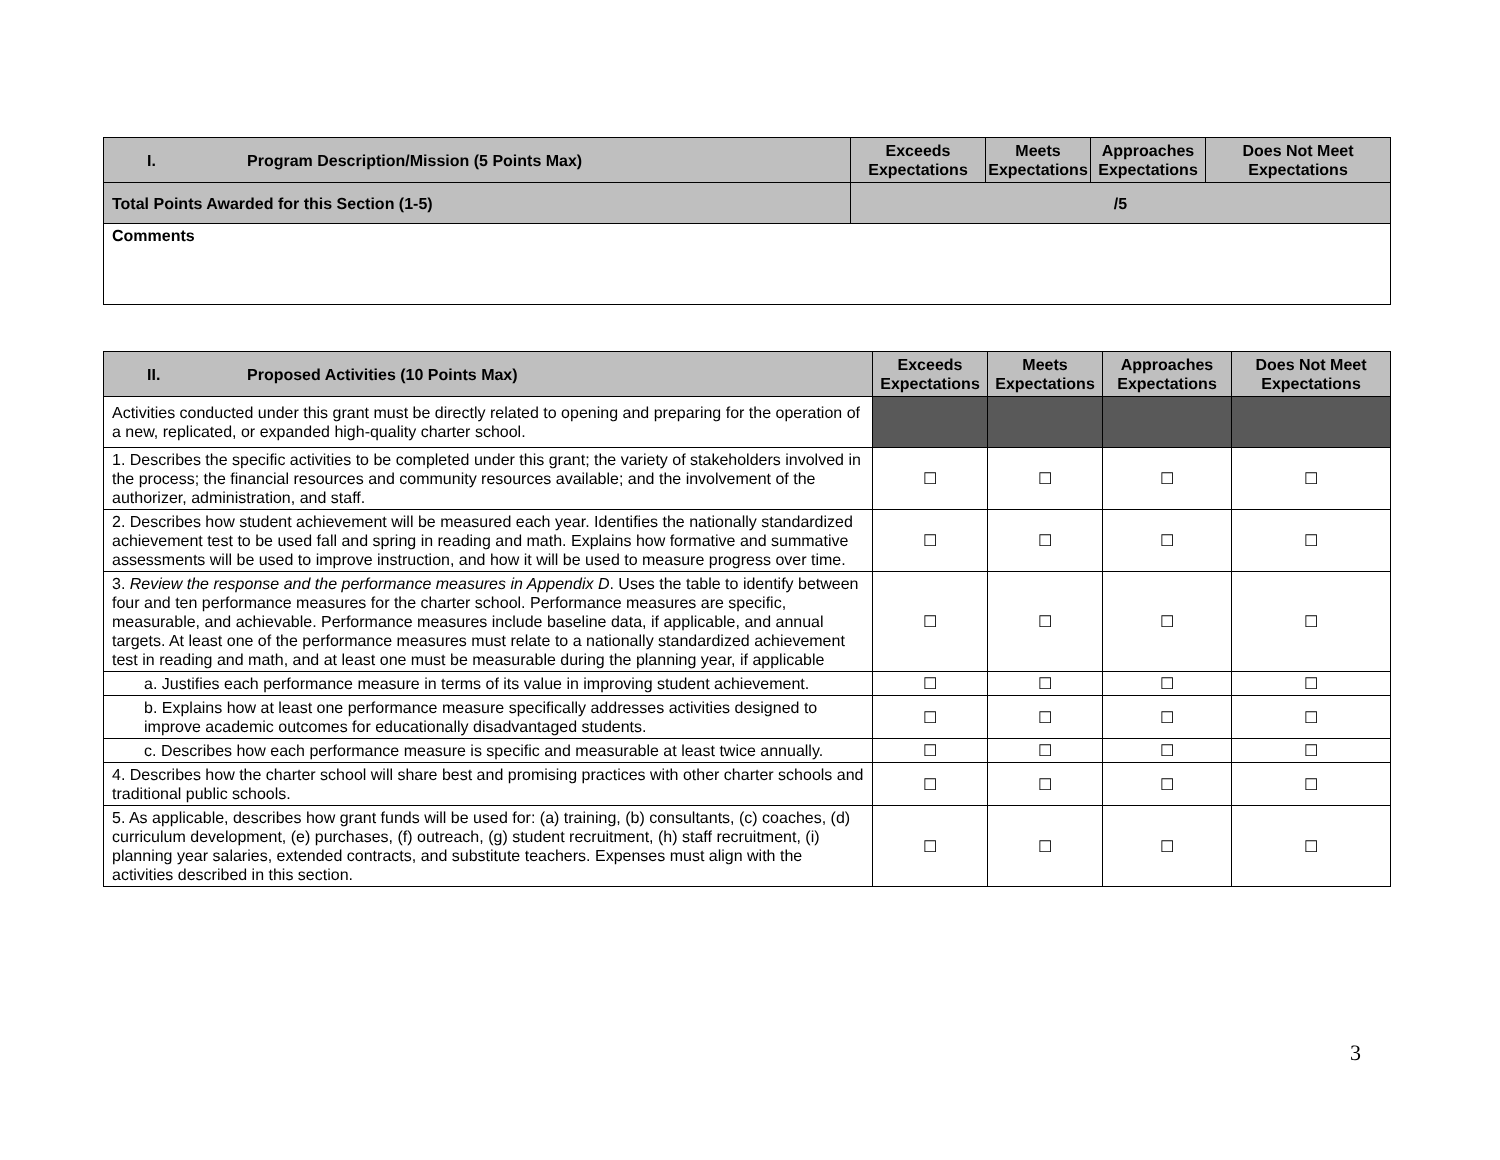| I. Program Description/Mission (5 Points Max) | Exceeds Expectations | Meets Expectations | Approaches Expectations | Does Not Meet Expectations |
| Total Points Awarded for this Section (1-5) | /5 | | | |
| Comments | | | | |
| II. Proposed Activities (10 Points Max) | Exceeds Expectations | Meets Expectations | Approaches Expectations | Does Not Meet Expectations |
| Activities conducted under this grant must be directly related to opening and preparing for the operation of a new, replicated, or expanded high-quality charter school. | | | | |
| 1. Describes the specific activities to be completed under this grant; the variety of stakeholders involved in the process; the financial resources and community resources available; and the involvement of the authorizer, administration, and staff. | ☐ | ☐ | ☐ | ☐ |
| 2. Describes how student achievement will be measured each year. Identifies the nationally standardized achievement test to be used fall and spring in reading and math. Explains how formative and summative assessments will be used to improve instruction, and how it will be used to measure progress over time. | ☐ | ☐ | ☐ | ☐ |
| 3. Review the response and the performance measures in Appendix D . Uses the table to identify between four and ten performance measures for the charter school. Performance measures are specific, measurable, and achievable. Performance measures include baseline data, if applicable, and annual targets. At least one of the performance measures must relate to a nationally standardized achievement test in reading and math, and at least one must be measurable during the planning year, if applicable | ☐ | ☐ | ☐ | ☐ |
| a. Justifies each performance measure in terms of its value in improving student achievement. | ☐ | ☐ | ☐ | ☐ |
| b. Explains how at least one performance measure specifically addresses activities designed to improve academic outcomes for educationally disadvantaged students. | ☐ | ☐ | ☐ | ☐ |
| c. Describes how each performance measure is specific and measurable at least twice annually. | ☐ | ☐ | ☐ | ☐ |
| 4. Describes how the charter school will share best and promising practices with other charter schools and traditional public schools. | ☐ | ☐ | ☐ | ☐ |
| 5. As applicable, describes how grant funds will be used for: (a) training, (b) consultants, (c) coaches, (d) curriculum development, (e) purchases, (f) outreach, (g) student recruitment, (h) staff recruitment, (i) planning year salaries, extended contracts, and substitute teachers. Expenses must align with the activities described in this section. | ☐ | ☐ | ☐ | ☐ |
3